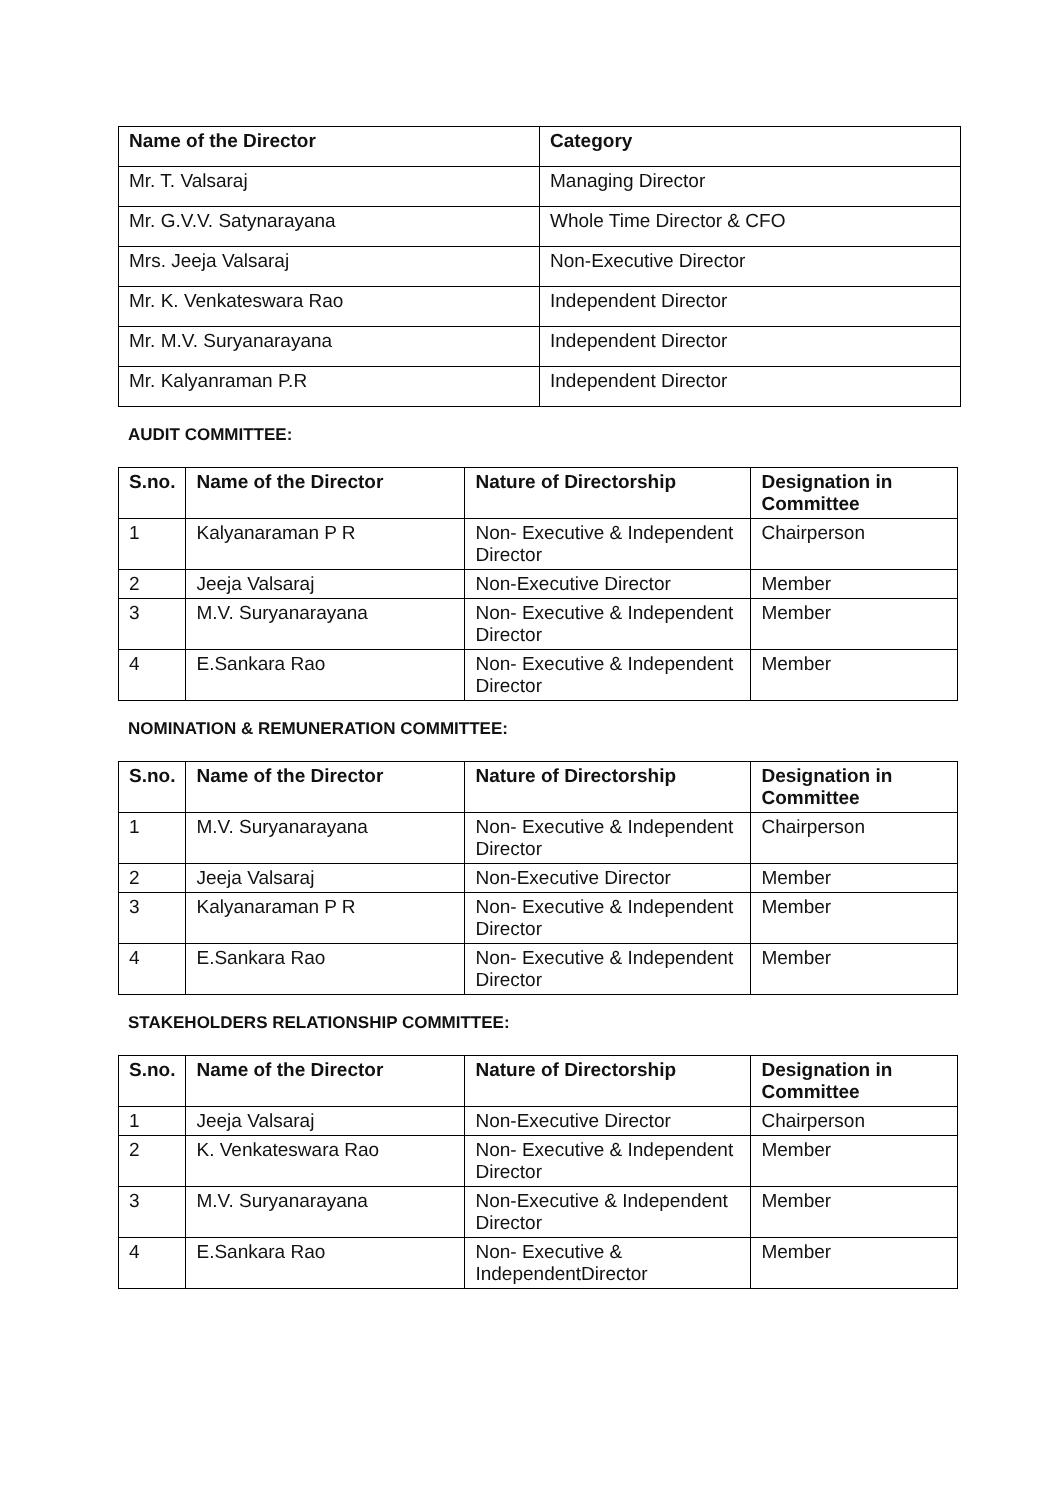| Name of the Director | Category |
| --- | --- |
| Mr. T. Valsaraj | Managing Director |
| Mr. G.V.V. Satynarayana | Whole Time Director & CFO |
| Mrs. Jeeja Valsaraj | Non-Executive Director |
| Mr. K. Venkateswara Rao | Independent Director |
| Mr. M.V. Suryanarayana | Independent Director |
| Mr. Kalyanraman P.R | Independent Director |
AUDIT COMMITTEE:
| S.no. | Name of the Director | Nature of Directorship | Designation in Committee |
| --- | --- | --- | --- |
| 1 | Kalyanaraman P R | Non- Executive & Independent Director | Chairperson |
| 2 | Jeeja Valsaraj | Non-Executive Director | Member |
| 3 | M.V. Suryanarayana | Non- Executive & Independent Director | Member |
| 4 | E.Sankara Rao | Non- Executive & Independent Director | Member |
NOMINATION & REMUNERATION COMMITTEE:
| S.no. | Name of the Director | Nature of Directorship | Designation in Committee |
| --- | --- | --- | --- |
| 1 | M.V. Suryanarayana | Non- Executive & Independent Director | Chairperson |
| 2 | Jeeja Valsaraj | Non-Executive Director | Member |
| 3 | Kalyanaraman P R | Non- Executive & Independent Director | Member |
| 4 | E.Sankara Rao | Non- Executive & Independent Director | Member |
STAKEHOLDERS RELATIONSHIP COMMITTEE:
| S.no. | Name of the Director | Nature of Directorship | Designation in Committee |
| --- | --- | --- | --- |
| 1 | Jeeja Valsaraj | Non-Executive Director | Chairperson |
| 2 | K. Venkateswara Rao | Non- Executive & Independent Director | Member |
| 3 | M.V. Suryanarayana | Non-Executive & Independent Director | Member |
| 4 | E.Sankara Rao | Non- Executive & IndependentDirector | Member |